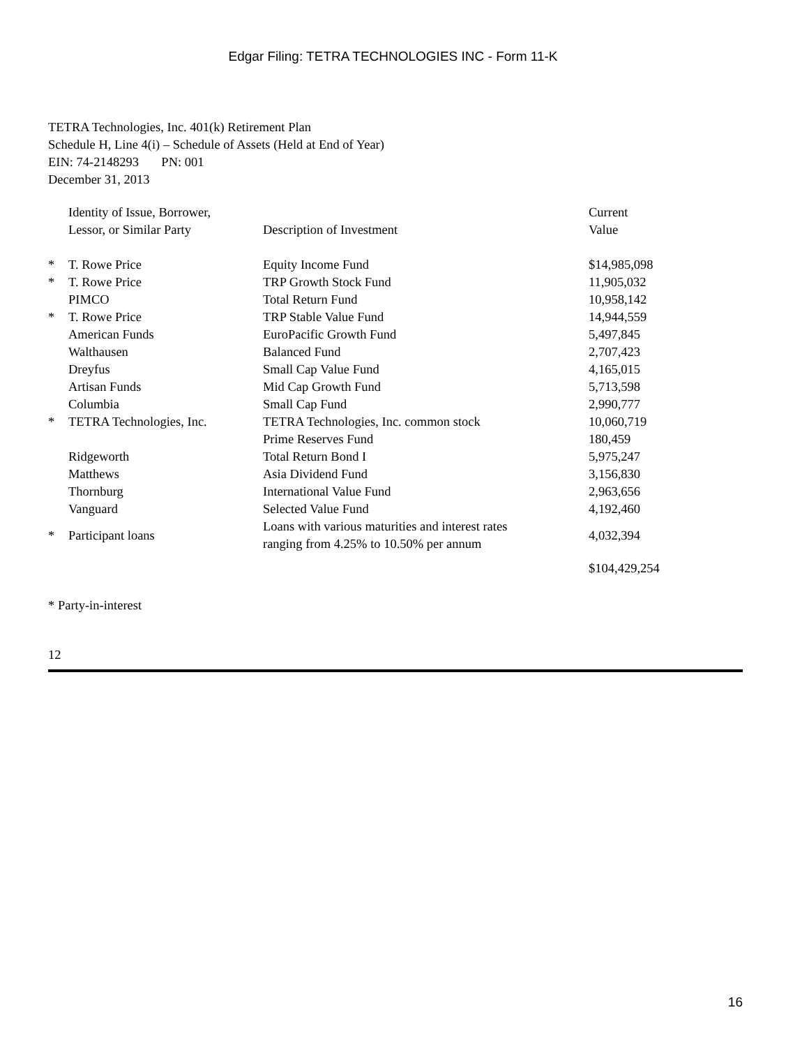Edgar Filing: TETRA TECHNOLOGIES INC - Form 11-K
TETRA Technologies, Inc. 401(k) Retirement Plan
Schedule H, Line 4(i) – Schedule of Assets (Held at End of Year)
EIN: 74-2148293 PN: 001
December 31, 2013
| | Identity of Issue, Borrower, Lessor, or Similar Party | Description of Investment | Current Value |
| --- | --- | --- | --- |
| * | T. Rowe Price | Equity Income Fund | $14,985,098 |
| * | T. Rowe Price | TRP Growth Stock Fund | 11,905,032 |
| | PIMCO | Total Return Fund | 10,958,142 |
| * | T. Rowe Price | TRP Stable Value Fund | 14,944,559 |
| | American Funds | EuroPacific Growth Fund | 5,497,845 |
| | Walthausen | Balanced Fund | 2,707,423 |
| | Dreyfus | Small Cap Value Fund | 4,165,015 |
| | Artisan Funds | Mid Cap Growth Fund | 5,713,598 |
| | Columbia | Small Cap Fund | 2,990,777 |
| * | TETRA Technologies, Inc. | TETRA Technologies, Inc. common stock | 10,060,719 |
| | | Prime Reserves Fund | 180,459 |
| | Ridgeworth | Total Return Bond I | 5,975,247 |
| | Matthews | Asia Dividend Fund | 3,156,830 |
| | Thornburg | International Value Fund | 2,963,656 |
| | Vanguard | Selected Value Fund | 4,192,460 |
| * | Participant loans | Loans with various maturities and interest rates ranging from 4.25% to 10.50% per annum | 4,032,394 |
| | | | $104,429,254 |
* Party-in-interest
12
16